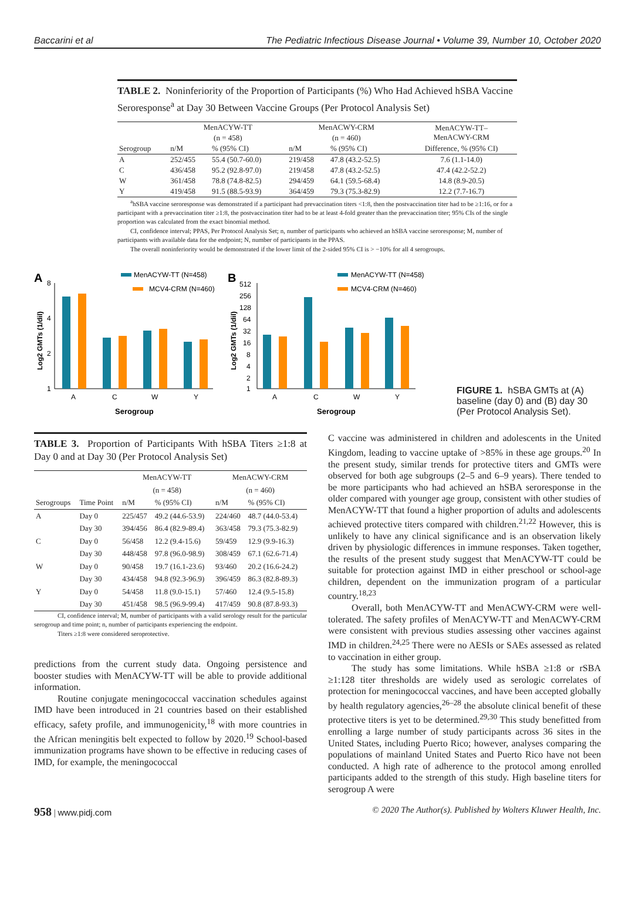Baccarini et al The Pediatric Infectious Disease Journal • Volume 39, Number 10, October 2020
TABLE 2. Noninferiority of the Proportion of Participants (%) Who Had Achieved hSBA Vaccine Seroresponse<sup>a</sup> at Day 30 Between Vaccine Groups (Per Protocol Analysis Set)
| | MenACYW-TT | | MenACWY-CRM | | MenACYW-TT– MenACWY-CRM |
| | (n = 458) | | (n = 460) | | |
| Serogroup | n/M | % (95% CI) | n/M | % (95% CI) | Difference, % (95% CI) |
| A | 252/455 | 55.4 (50.7-60.0) | 219/458 | 47.8 (43.2-52.5) | 7.6 (1.1-14.0) |
| C | 436/458 | 95.2 (92.8-97.0) | 219/458 | 47.8 (43.2-52.5) | 47.4 (42.2-52.2) |
| W | 361/458 | 78.8 (74.8-82.5) | 294/459 | 64.1 (59.5-68.4) | 14.8 (8.9-20.5) |
| Y | 419/458 | 91.5 (88.5-93.9) | 364/459 | 79.3 (75.3-82.9) | 12.2 (7.7-16.7) |
<sup>a</sup> hSBA vaccine seroresponse was demonstrated if a participant had prevaccination titers <1:8, then the postvaccination titer had to be ≥1:16, or for a participant with a prevaccination titer ≥1:8, the postvaccination titer had to be at least 4-fold greater than the prevaccination titer; 95% CIs of the single proportion was calculated from the exact binomial method.
CI, confidence interval; PPAS, Per Protocol Analysis Set; n, number of participants who achieved an hSBA vaccine seroresponse; M, number of participants with available data for the endpoint; N, number of participants in the PPAS.
The overall noninferiority would be demonstrated if the lower limit of the 2-sided 95% CI is > −10% for all 4 serogroups.
A
MenACYW-TT (N=458)
MCV4-CRM (N=460)
8
4
2
1
A
C
W
Y
Serogroup
Log2 GMTs (1/dil)
B
MenACYW-TT (N=458)
MCV4-CRM (N=460)
512
256
128
64
32
16
8
4
2
1
A
C
W
Y
Serogroup
Log2 GMTs (1/dil)
FIGURE 1. hSBA GMTs at (A) baseline (day 0) and (B) day 30 (Per Protocol Analysis Set).
TABLE 3. Proportion of Participants With hSBA Titers ≥1:8 at Day 0 and at Day 30 (Per Protocol Analysis Set)
| | | MenACYW-TT | | MenACWY-CRM | |
| | | (n = 458) | | (n = 460) | |
| Serogroups | Time Point | n/M | % (95% CI) | n/M | % (95% CI) |
| A | Day 0 | 225/457 | 49.2 (44.6-53.9) | 224/460 | 48.7 (44.0-53.4) |
| | Day 30 | 394/456 | 86.4 (82.9-89.4) | 363/458 | 79.3 (75.3-82.9) |
| C | Day 0 | 56/458 | 12.2 (9.4-15.6) | 59/459 | 12.9 (9.9-16.3) |
| | Day 30 | 448/458 | 97.8 (96.0-98.9) | 308/459 | 67.1 (62.6-71.4) |
| W | Day 0 | 90/458 | 19.7 (16.1-23.6) | 93/460 | 20.2 (16.6-24.2) |
| | Day 30 | 434/458 | 94.8 (92.3-96.9) | 396/459 | 86.3 (82.8-89.3) |
| Y | Day 0 | 54/458 | 11.8 (9.0-15.1) | 57/460 | 12.4 (9.5-15.8) |
| | Day 30 | 451/458 | 98.5 (96.9-99.4) | 417/459 | 90.8 (87.8-93.3) |
CI, confidence interval; M, number of participants with a valid serology result for the particular serogroup and time point; n, number of participants experiencing the endpoint.
Titers ≥1:8 were considered seroprotective.
predictions from the current study data. Ongoing persistence and booster studies with MenACYW-TT will be able to provide additional information.
Routine conjugate meningococcal vaccination schedules against IMD have been introduced in 21 countries based on their established efficacy, safety profile, and immunogenicity,<sup>18</sup> with more countries in the African meningitis belt expected to follow by 2020.<sup>19</sup> School-based immunization programs have shown to be effective in reducing cases of IMD, for example, the meningococcal
C vaccine was administered in children and adolescents in the United Kingdom, leading to vaccine uptake of >85% in these age groups.<sup>20</sup> In the present study, similar trends for protective titers and GMTs were observed for both age subgroups (2–5 and 6–9 years). There tended to be more participants who had achieved an hSBA seroresponse in the older compared with younger age group, consistent with other studies of MenACYW-TT that found a higher proportion of adults and adolescents achieved protective titers compared with children.<sup>21,22</sup> However, this is unlikely to have any clinical significance and is an observation likely driven by physiologic differences in immune responses. Taken together, the results of the present study suggest that MenACYW-TT could be suitable for protection against IMD in either preschool or school-age children, dependent on the immunization program of a particular country.<sup>18,23</sup>
Overall, both MenACYW-TT and MenACWY-CRM were well-tolerated. The safety profiles of MenACYW-TT and MenACWY-CRM were consistent with previous studies assessing other vaccines against IMD in children.<sup>24,25</sup> There were no AESIs or SAEs assessed as related to vaccination in either group.
The study has some limitations. While hSBA ≥1:8 or rSBA ≥1:128 titer thresholds are widely used as serologic correlates of protection for meningococcal vaccines, and have been accepted globally by health regulatory agencies,<sup>26–28</sup> the absolute clinical benefit of these protective titers is yet to be determined.<sup>29,30</sup> This study benefitted from enrolling a large number of study participants across 36 sites in the United States, including Puerto Rico; however, analyses comparing the populations of mainland United States and Puerto Rico have not been conducted. A high rate of adherence to the protocol among enrolled participants added to the strength of this study. High baseline titers for serogroup A were
958 | www.pidj.com © 2020 The Author(s). Published by Wolters Kluwer Health, Inc.